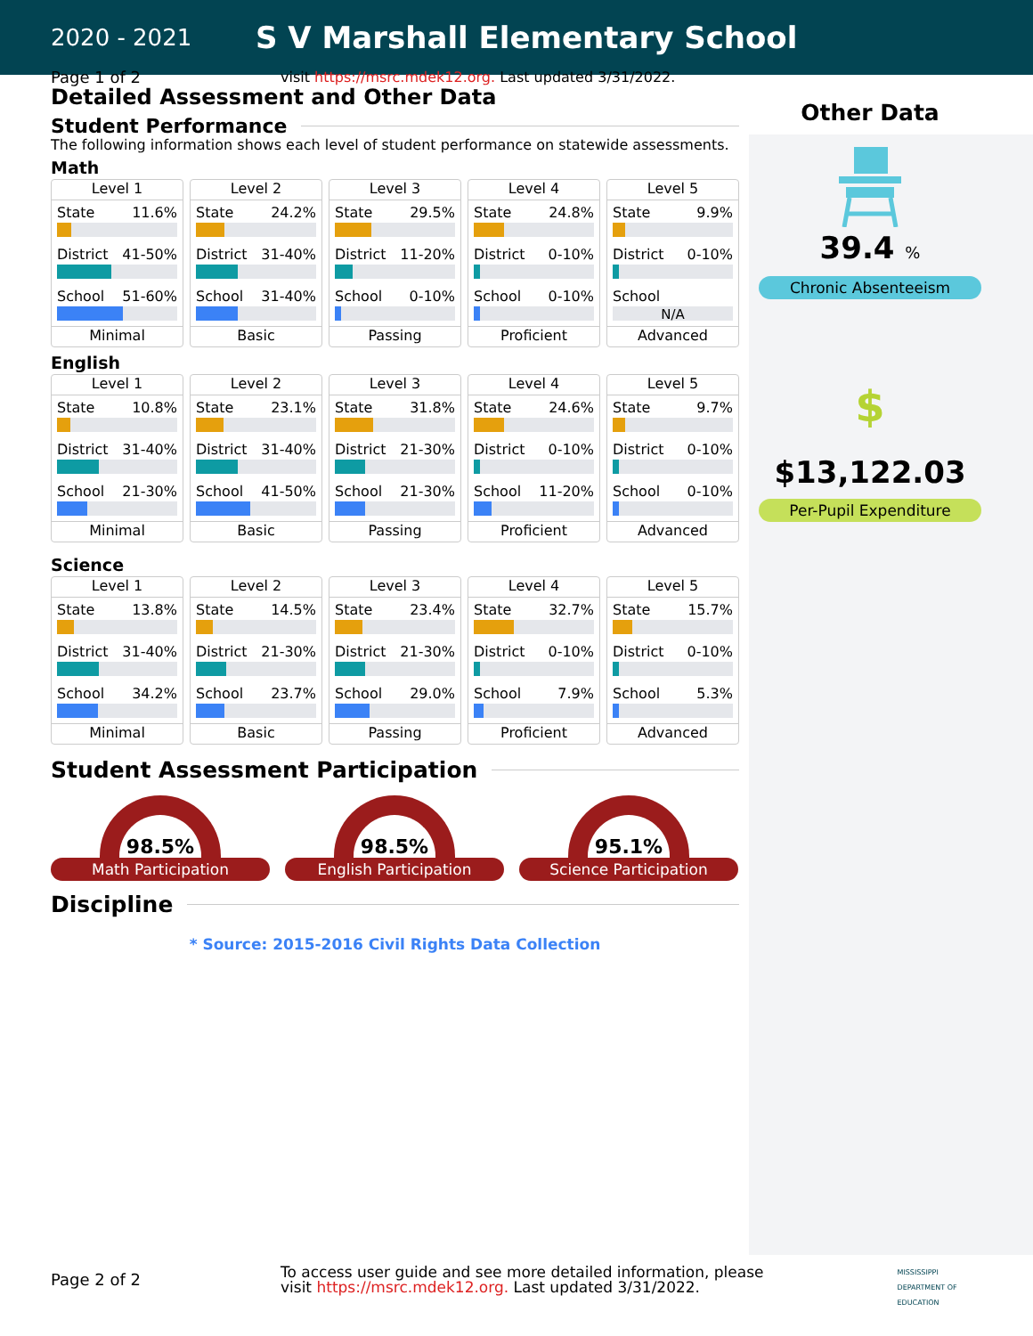2020 - 2021
S V Marshall Elementary School
Page 1 of 2 visit https://msrc.mdek12.org. Last updated 3/31/2022.
Detailed Assessment and Other Data
Student Performance
The following information shows each level of student performance on statewide assessments.
Math
Level 1
State 11.6%
District 41-50%
School 51-60%
Minimal
Level 2
State 24.2%
District 31-40%
School 31-40%
Basic
Level 3
State 29.5%
District 11-20%
School 0-10%
Passing
Level 4
State 24.8%
District 0-10%
School 0-10%
Proficient
Level 5
State 9.9%
District 0-10%
School
N/A
Advanced
English
Level 1
State 10.8%
District 31-40%
School 21-30%
Minimal
Level 2
State 23.1%
District 31-40%
School 41-50%
Basic
Level 3
State 31.8%
District 21-30%
School 21-30%
Passing
Level 4
State 24.6%
District 0-10%
School 11-20%
Proficient
Level 5
State 9.7%
District 0-10%
School 0-10%
Advanced
Science
Level 1
State 13.8%
District 31-40%
School 34.2%
Minimal
Level 2
State 14.5%
District 21-30%
School 23.7%
Basic
Level 3
State 23.4%
District 21-30%
School 29.0%
Passing
Level 4
State 32.7%
District 0-10%
School 7.9%
Proficient
Level 5
State 15.7%
District 0-10%
School 5.3%
Advanced
Student Assessment Participation
98.5%
Math Participation
98.5%
English Participation
95.1%
Science Participation
Discipline
* Source: 2015-2016 Civil Rights Data Collection
Other Data
39.4 %
Chronic Absenteeism
$
$13,122.03
Per-Pupil Expenditure
Page 2 of 2
To access user guide and see more detailed information, please
visit https://msrc.mdek12.org. Last updated 3/31/2022.
MISSISSIPPI
DEPARTMENT OF
EDUCATION